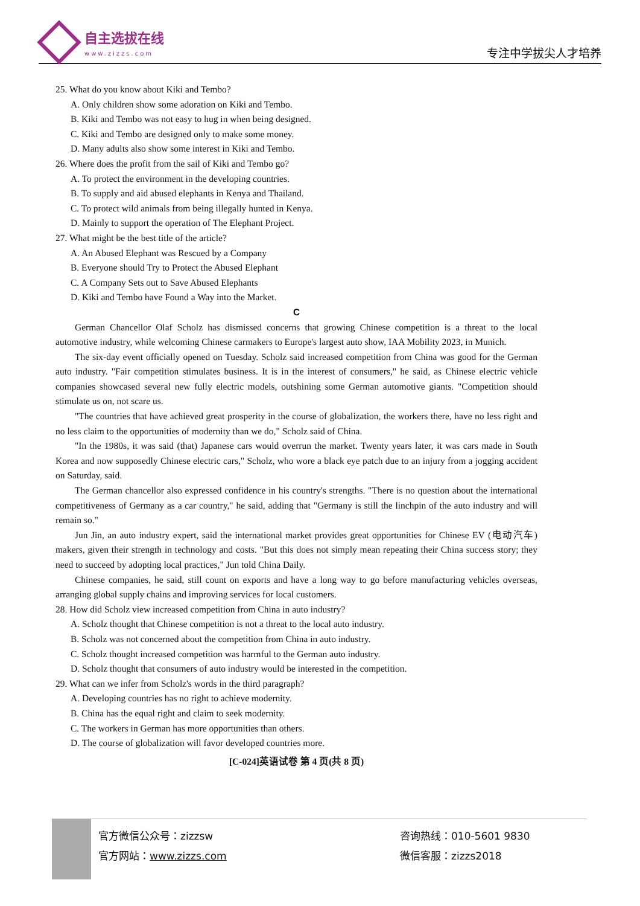自主选拔在线
www.zizzs.com
专注中学拔尖人才培养
25. What do you know about Kiki and Tembo?
A. Only children show some adoration on Kiki and Tembo.
B. Kiki and Tembo was not easy to hug in when being designed.
C. Kiki and Tembo are designed only to make some money.
D. Many adults also show some interest in Kiki and Tembo.
26. Where does the profit from the sail of Kiki and Tembo go?
A. To protect the environment in the developing countries.
B. To supply and aid abused elephants in Kenya and Thailand.
C. To protect wild animals from being illegally hunted in Kenya.
D. Mainly to support the operation of The Elephant Project.
27. What might be the best title of the article?
A. An Abused Elephant was Rescued by a Company
B. Everyone should Try to Protect the Abused Elephant
C. A Company Sets out to Save Abused Elephants
D. Kiki and Tembo have Found a Way into the Market.
C
German Chancellor Olaf Scholz has dismissed concerns that growing Chinese competition is a threat to the local automotive industry, while welcoming Chinese carmakers to Europe's largest auto show, IAA Mobility 2023, in Munich.
The six-day event officially opened on Tuesday. Scholz said increased competition from China was good for the German auto industry. "Fair competition stimulates business. It is in the interest of consumers," he said, as Chinese electric vehicle companies showcased several new fully electric models, outshining some German automotive giants. "Competition should stimulate us on, not scare us.
"The countries that have achieved great prosperity in the course of globalization, the workers there, have no less right and no less claim to the opportunities of modernity than we do," Scholz said of China.
"In the 1980s, it was said (that) Japanese cars would overrun the market. Twenty years later, it was cars made in South Korea and now supposedly Chinese electric cars," Scholz, who wore a black eye patch due to an injury from a jogging accident on Saturday, said.
The German chancellor also expressed confidence in his country's strengths. "There is no question about the international competitiveness of Germany as a car country," he said, adding that "Germany is still the linchpin of the auto industry and will remain so."
Jun Jin, an auto industry expert, said the international market provides great opportunities for Chinese EV (电动汽车) makers, given their strength in technology and costs. "But this does not simply mean repeating their China success story; they need to succeed by adopting local practices," Jun told China Daily.
Chinese companies, he said, still count on exports and have a long way to go before manufacturing vehicles overseas, arranging global supply chains and improving services for local customers.
28. How did Scholz view increased competition from China in auto industry?
A. Scholz thought that Chinese competition is not a threat to the local auto industry.
B. Scholz was not concerned about the competition from China in auto industry.
C. Scholz thought increased competition was harmful to the German auto industry.
D. Scholz thought that consumers of auto industry would be interested in the competition.
29. What can we infer from Scholz's words in the third paragraph?
A. Developing countries has no right to achieve modernity.
B. China has the equal right and claim to seek modernity.
C. The workers in German has more opportunities than others.
D. The course of globalization will favor developed countries more.
[C-024]英语试卷 第 4 页(共 8 页)
官方微信公众号：zizzsw
官方网站：www.zizzs.com
咨询热线：010-5601 9830
微信客服：zizzs2018